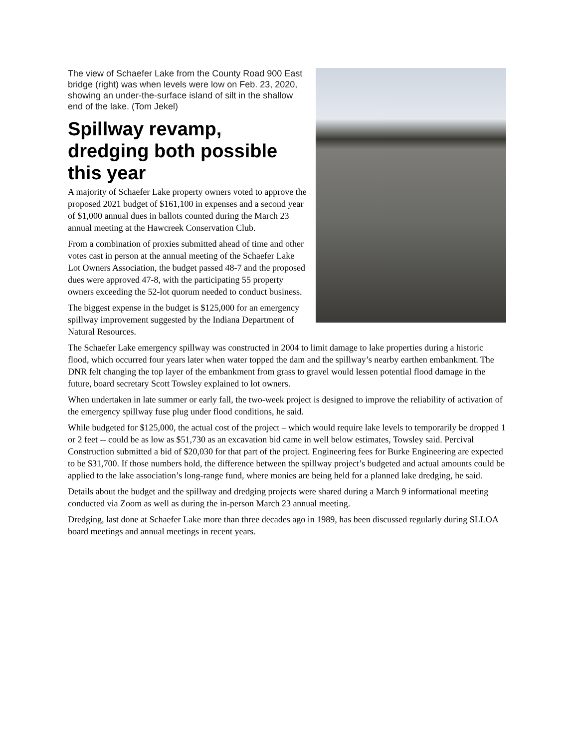The view of Schaefer Lake from the County Road 900 East bridge (right) was when levels were low on Feb. 23, 2020, showing an under-the-surface island of silt in the shallow end of the lake. (Tom Jekel)
Spillway revamp, dredging both possible this year
A majority of Schaefer Lake property owners voted to approve the proposed 2021 budget of $161,100 in expenses and a second year of $1,000 annual dues in ballots counted during the March 23 annual meeting at the Hawcreek Conservation Club.
From a combination of proxies submitted ahead of time and other votes cast in person at the annual meeting of the Schaefer Lake Lot Owners Association, the budget passed 48-7 and the proposed dues were approved 47-8, with the participating 55 property owners exceeding the 52-lot quorum needed to conduct business.
The biggest expense in the budget is $125,000 for an emergency spillway improvement suggested by the Indiana Department of Natural Resources.
The Schaefer Lake emergency spillway was constructed in 2004 to limit damage to lake properties during a historic flood, which occurred four years later when water topped the dam and the spillway’s nearby earthen embankment. The DNR felt changing the top layer of the embankment from grass to gravel would lessen potential flood damage in the future, board secretary Scott Towsley explained to lot owners.
When undertaken in late summer or early fall, the two-week project is designed to improve the reliability of activation of the emergency spillway fuse plug under flood conditions, he said.
While budgeted for $125,000, the actual cost of the project – which would require lake levels to temporarily be dropped 1 or 2 feet -- could be as low as $51,730 as an excavation bid came in well below estimates, Towsley said. Percival Construction submitted a bid of $20,030 for that part of the project. Engineering fees for Burke Engineering are expected to be $31,700. If those numbers hold, the difference between the spillway project’s budgeted and actual amounts could be applied to the lake association’s long-range fund, where monies are being held for a planned lake dredging, he said.
Details about the budget and the spillway and dredging projects were shared during a March 9 informational meeting conducted via Zoom as well as during the in-person March 23 annual meeting.
Dredging, last done at Schaefer Lake more than three decades ago in 1989, has been discussed regularly during SLLOA board meetings and annual meetings in recent years.